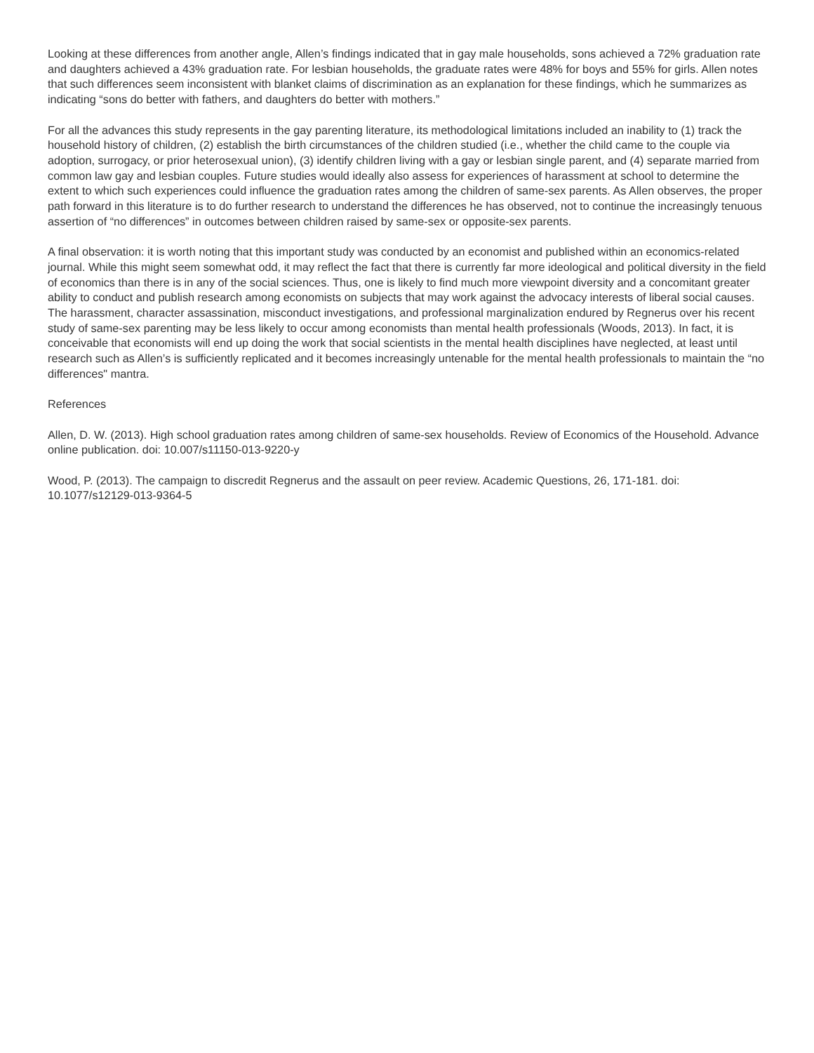Looking at these differences from another angle, Allen’s findings indicated that in gay male households, sons achieved a 72% graduation rate and daughters achieved a 43% graduation rate. For lesbian households, the graduate rates were 48% for boys and 55% for girls. Allen notes that such differences seem inconsistent with blanket claims of discrimination as an explanation for these findings, which he summarizes as indicating “sons do better with fathers, and daughters do better with mothers.”
For all the advances this study represents in the gay parenting literature, its methodological limitations included an inability to (1) track the household history of children, (2) establish the birth circumstances of the children studied (i.e., whether the child came to the couple via adoption, surrogacy, or prior heterosexual union), (3) identify children living with a gay or lesbian single parent, and (4) separate married from common law gay and lesbian couples. Future studies would ideally also assess for experiences of harassment at school to determine the extent to which such experiences could influence the graduation rates among the children of same-sex parents. As Allen observes, the proper path forward in this literature is to do further research to understand the differences he has observed, not to continue the increasingly tenuous assertion of “no differences” in outcomes between children raised by same-sex or opposite-sex parents.
A final observation: it is worth noting that this important study was conducted by an economist and published within an economics-related journal. While this might seem somewhat odd, it may reflect the fact that there is currently far more ideological and political diversity in the field of economics than there is in any of the social sciences. Thus, one is likely to find much more viewpoint diversity and a concomitant greater ability to conduct and publish research among economists on subjects that may work against the advocacy interests of liberal social causes. The harassment, character assassination, misconduct investigations, and professional marginalization endured by Regnerus over his recent study of same-sex parenting may be less likely to occur among economists than mental health professionals (Woods, 2013). In fact, it is conceivable that economists will end up doing the work that social scientists in the mental health disciplines have neglected, at least until research such as Allen’s is sufficiently replicated and it becomes increasingly untenable for the mental health professionals to maintain the “no differences" mantra.
References
Allen, D. W. (2013). High school graduation rates among children of same-sex households. Review of Economics of the Household. Advance online publication. doi: 10.007/s11150-013-9220-y
Wood, P. (2013). The campaign to discredit Regnerus and the assault on peer review. Academic Questions, 26, 171-181. doi: 10.1077/s12129-013-9364-5